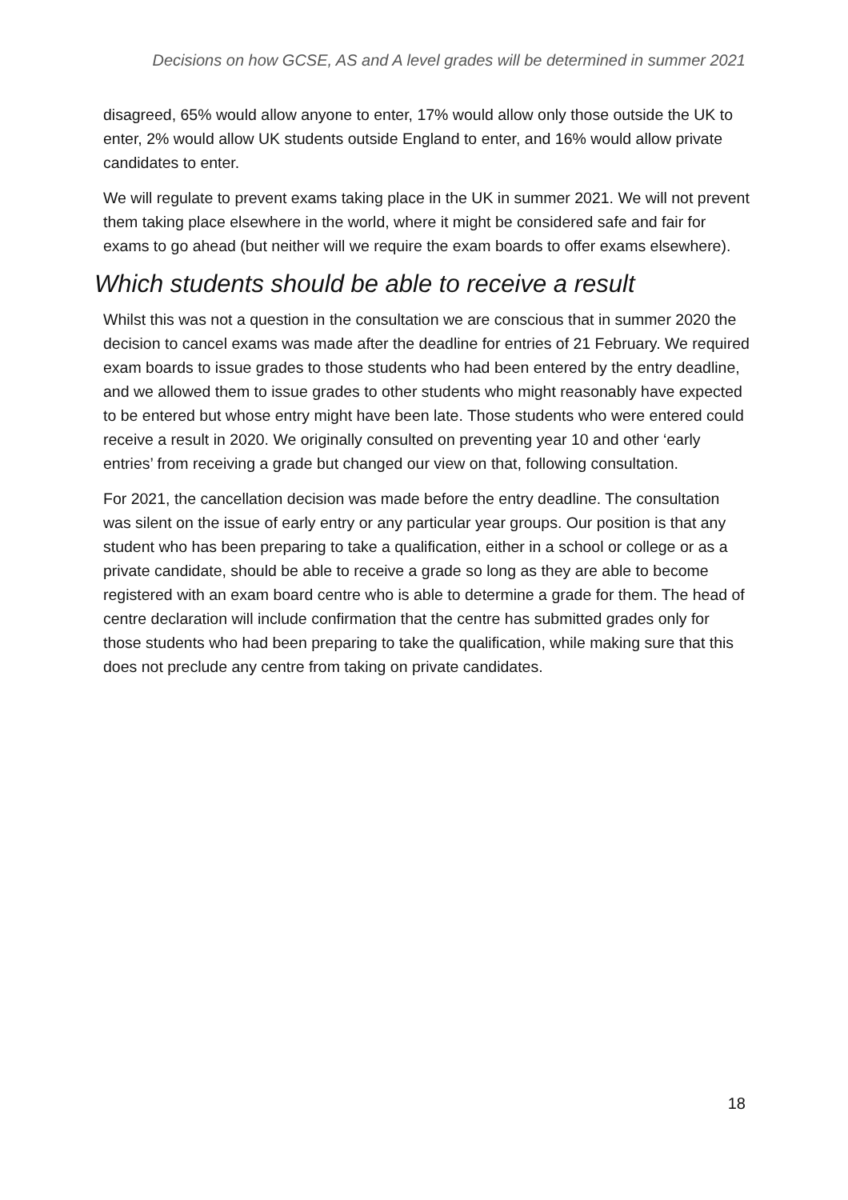Decisions on how GCSE, AS and A level grades will be determined in summer 2021
disagreed, 65% would allow anyone to enter, 17% would allow only those outside the UK to enter, 2% would allow UK students outside England to enter, and 16% would allow private candidates to enter.
We will regulate to prevent exams taking place in the UK in summer 2021. We will not prevent them taking place elsewhere in the world, where it might be considered safe and fair for exams to go ahead (but neither will we require the exam boards to offer exams elsewhere).
Which students should be able to receive a result
Whilst this was not a question in the consultation we are conscious that in summer 2020 the decision to cancel exams was made after the deadline for entries of 21 February. We required exam boards to issue grades to those students who had been entered by the entry deadline, and we allowed them to issue grades to other students who might reasonably have expected to be entered but whose entry might have been late. Those students who were entered could receive a result in 2020. We originally consulted on preventing year 10 and other ‘early entries’ from receiving a grade but changed our view on that, following consultation.
For 2021, the cancellation decision was made before the entry deadline. The consultation was silent on the issue of early entry or any particular year groups. Our position is that any student who has been preparing to take a qualification, either in a school or college or as a private candidate, should be able to receive a grade so long as they are able to become registered with an exam board centre who is able to determine a grade for them. The head of centre declaration will include confirmation that the centre has submitted grades only for those students who had been preparing to take the qualification, while making sure that this does not preclude any centre from taking on private candidates.
18